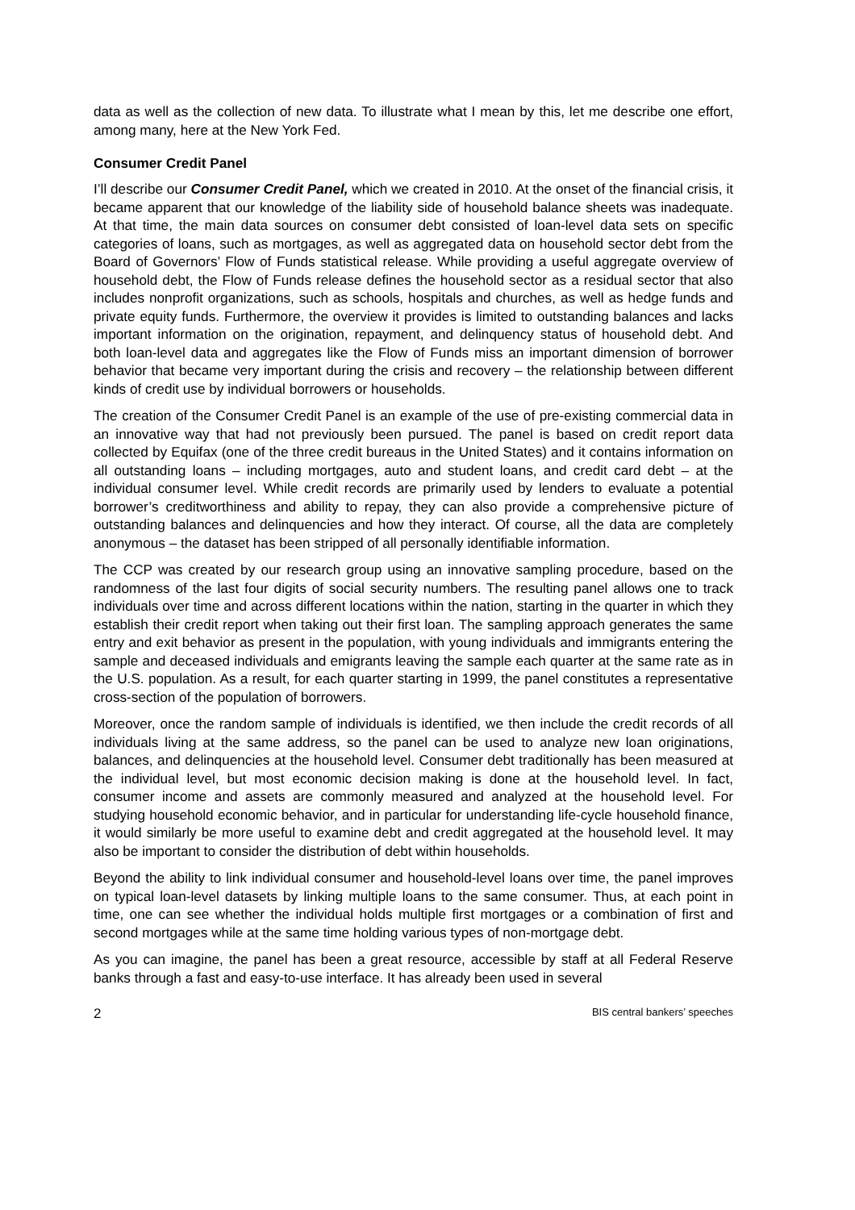data as well as the collection of new data. To illustrate what I mean by this, let me describe one effort, among many, here at the New York Fed.
Consumer Credit Panel
I’ll describe our Consumer Credit Panel, which we created in 2010. At the onset of the financial crisis, it became apparent that our knowledge of the liability side of household balance sheets was inadequate. At that time, the main data sources on consumer debt consisted of loan-level data sets on specific categories of loans, such as mortgages, as well as aggregated data on household sector debt from the Board of Governors’ Flow of Funds statistical release. While providing a useful aggregate overview of household debt, the Flow of Funds release defines the household sector as a residual sector that also includes nonprofit organizations, such as schools, hospitals and churches, as well as hedge funds and private equity funds. Furthermore, the overview it provides is limited to outstanding balances and lacks important information on the origination, repayment, and delinquency status of household debt. And both loan-level data and aggregates like the Flow of Funds miss an important dimension of borrower behavior that became very important during the crisis and recovery – the relationship between different kinds of credit use by individual borrowers or households.
The creation of the Consumer Credit Panel is an example of the use of pre-existing commercial data in an innovative way that had not previously been pursued. The panel is based on credit report data collected by Equifax (one of the three credit bureaus in the United States) and it contains information on all outstanding loans – including mortgages, auto and student loans, and credit card debt – at the individual consumer level. While credit records are primarily used by lenders to evaluate a potential borrower’s creditworthiness and ability to repay, they can also provide a comprehensive picture of outstanding balances and delinquencies and how they interact. Of course, all the data are completely anonymous – the dataset has been stripped of all personally identifiable information.
The CCP was created by our research group using an innovative sampling procedure, based on the randomness of the last four digits of social security numbers. The resulting panel allows one to track individuals over time and across different locations within the nation, starting in the quarter in which they establish their credit report when taking out their first loan. The sampling approach generates the same entry and exit behavior as present in the population, with young individuals and immigrants entering the sample and deceased individuals and emigrants leaving the sample each quarter at the same rate as in the U.S. population. As a result, for each quarter starting in 1999, the panel constitutes a representative cross-section of the population of borrowers.
Moreover, once the random sample of individuals is identified, we then include the credit records of all individuals living at the same address, so the panel can be used to analyze new loan originations, balances, and delinquencies at the household level. Consumer debt traditionally has been measured at the individual level, but most economic decision making is done at the household level. In fact, consumer income and assets are commonly measured and analyzed at the household level. For studying household economic behavior, and in particular for understanding life-cycle household finance, it would similarly be more useful to examine debt and credit aggregated at the household level. It may also be important to consider the distribution of debt within households.
Beyond the ability to link individual consumer and household-level loans over time, the panel improves on typical loan-level datasets by linking multiple loans to the same consumer. Thus, at each point in time, one can see whether the individual holds multiple first mortgages or a combination of first and second mortgages while at the same time holding various types of non-mortgage debt.
As you can imagine, the panel has been a great resource, accessible by staff at all Federal Reserve banks through a fast and easy-to-use interface. It has already been used in several
2 BIS central bankers’ speeches